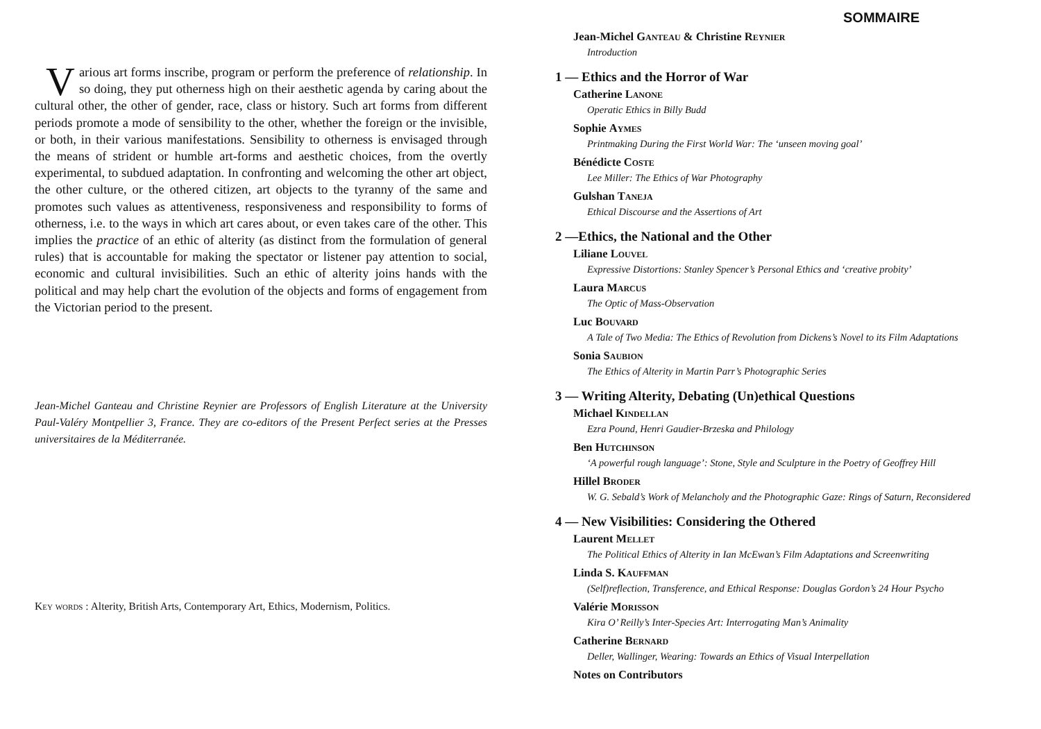Various art forms inscribe, program or perform the preference of relationship. In so doing, they put otherness high on their aesthetic agenda by caring about the cultural other, the other of gender, race, class or history. Such art forms from different periods promote a mode of sensibility to the other, whether the foreign or the invisible, or both, in their various manifestations. Sensibility to otherness is envisaged through the means of strident or humble art-forms and aesthetic choices, from the overtly experimental, to subdued adaptation. In confronting and welcoming the other art object, the other culture, or the othered citizen, art objects to the tyranny of the same and promotes such values as attentiveness, responsiveness and responsibility to forms of otherness, i.e. to the ways in which art cares about, or even takes care of the other. This implies the practice of an ethic of alterity (as distinct from the formulation of general rules) that is accountable for making the spectator or listener pay attention to social, economic and cultural invisibilities. Such an ethic of alterity joins hands with the political and may help chart the evolution of the objects and forms of engagement from the Victorian period to the present.
Jean-Michel Ganteau and Christine Reynier are Professors of English Literature at the University Paul-Valéry Montpellier 3, France. They are co-editors of the Present Perfect series at the Presses universitaires de la Méditerranée.
Key words : Alterity, British Arts, Contemporary Art, Ethics, Modernism, Politics.
SOMMAIRE
Jean-Michel Ganteau & Christine Reynier
Introduction
1 — Ethics and the Horror of War
Catherine Lanone
Operatic Ethics in Billy Budd
Sophie Aymes
Printmaking During the First World War: The ‘unseen moving goal’
Bénédicte Coste
Lee Miller: The Ethics of War Photography
Gulshan Taneja
Ethical Discourse and the Assertions of Art
2 —Ethics, the National and the Other
Liliane Louvel
Expressive Distortions: Stanley Spencer’s Personal Ethics and ‘creative probity’
Laura Marcus
The Optic of Mass-Observation
Luc Bouvard
A Tale of Two Media: The Ethics of Revolution from Dickens’s Novel to its Film Adaptations
Sonia Saubion
The Ethics of Alterity in Martin Parr’s Photographic Series
3 — Writing Alterity, Debating (Un)ethical Questions
Michael Kindellan
Ezra Pound, Henri Gaudier-Brzeska and Philology
Ben Hutchinson
‘A powerful rough language’: Stone, Style and Sculpture in the Poetry of Geoffrey Hill
Hillel Broder
W. G. Sebald’s Work of Melancholy and the Photographic Gaze: Rings of Saturn, Reconsidered
4 — New Visibilities: Considering the Othered
Laurent Mellet
The Political Ethics of Alterity in Ian McEwan’s Film Adaptations and Screenwriting
Linda S. Kauffman
(Self)reflection, Transference, and Ethical Response: Douglas Gordon’s 24 Hour Psycho
Valérie Morisson
Kira O’ Reilly’s Inter-Species Art: Interrogating Man’s Animality
Catherine Bernard
Deller, Wallinger, Wearing: Towards an Ethics of Visual Interpellation
Notes on Contributors